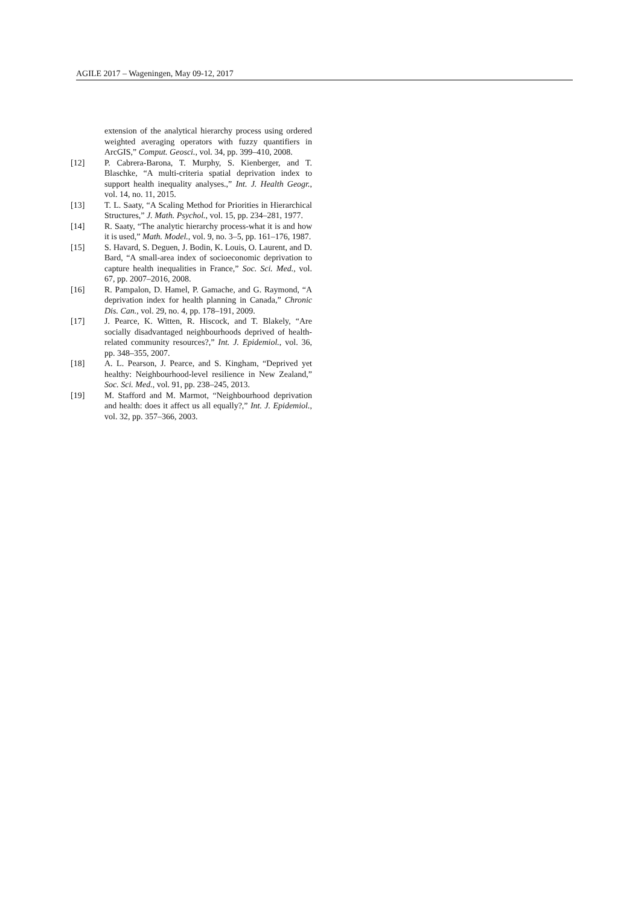AGILE 2017 – Wageningen, May 09-12, 2017
extension of the analytical hierarchy process using ordered weighted averaging operators with fuzzy quantifiers in ArcGIS,” Comput. Geosci., vol. 34, pp. 399–410, 2008.
[12] P. Cabrera-Barona, T. Murphy, S. Kienberger, and T. Blaschke, “A multi-criteria spatial deprivation index to support health inequality analyses.,” Int. J. Health Geogr., vol. 14, no. 11, 2015.
[13] T. L. Saaty, “A Scaling Method for Priorities in Hierarchical Structures,” J. Math. Psychol., vol. 15, pp. 234–281, 1977.
[14] R. Saaty, “The analytic hierarchy process-what it is and how it is used,” Math. Model., vol. 9, no. 3–5, pp. 161–176, 1987.
[15] S. Havard, S. Deguen, J. Bodin, K. Louis, O. Laurent, and D. Bard, “A small-area index of socioeconomic deprivation to capture health inequalities in France,” Soc. Sci. Med., vol. 67, pp. 2007–2016, 2008.
[16] R. Pampalon, D. Hamel, P. Gamache, and G. Raymond, “A deprivation index for health planning in Canada,” Chronic Dis. Can., vol. 29, no. 4, pp. 178–191, 2009.
[17] J. Pearce, K. Witten, R. Hiscock, and T. Blakely, “Are socially disadvantaged neighbourhoods deprived of health-related community resources?,” Int. J. Epidemiol., vol. 36, pp. 348–355, 2007.
[18] A. L. Pearson, J. Pearce, and S. Kingham, “Deprived yet healthy: Neighbourhood-level resilience in New Zealand,” Soc. Sci. Med., vol. 91, pp. 238–245, 2013.
[19] M. Stafford and M. Marmot, “Neighbourhood deprivation and health: does it affect us all equally?,” Int. J. Epidemiol., vol. 32, pp. 357–366, 2003.